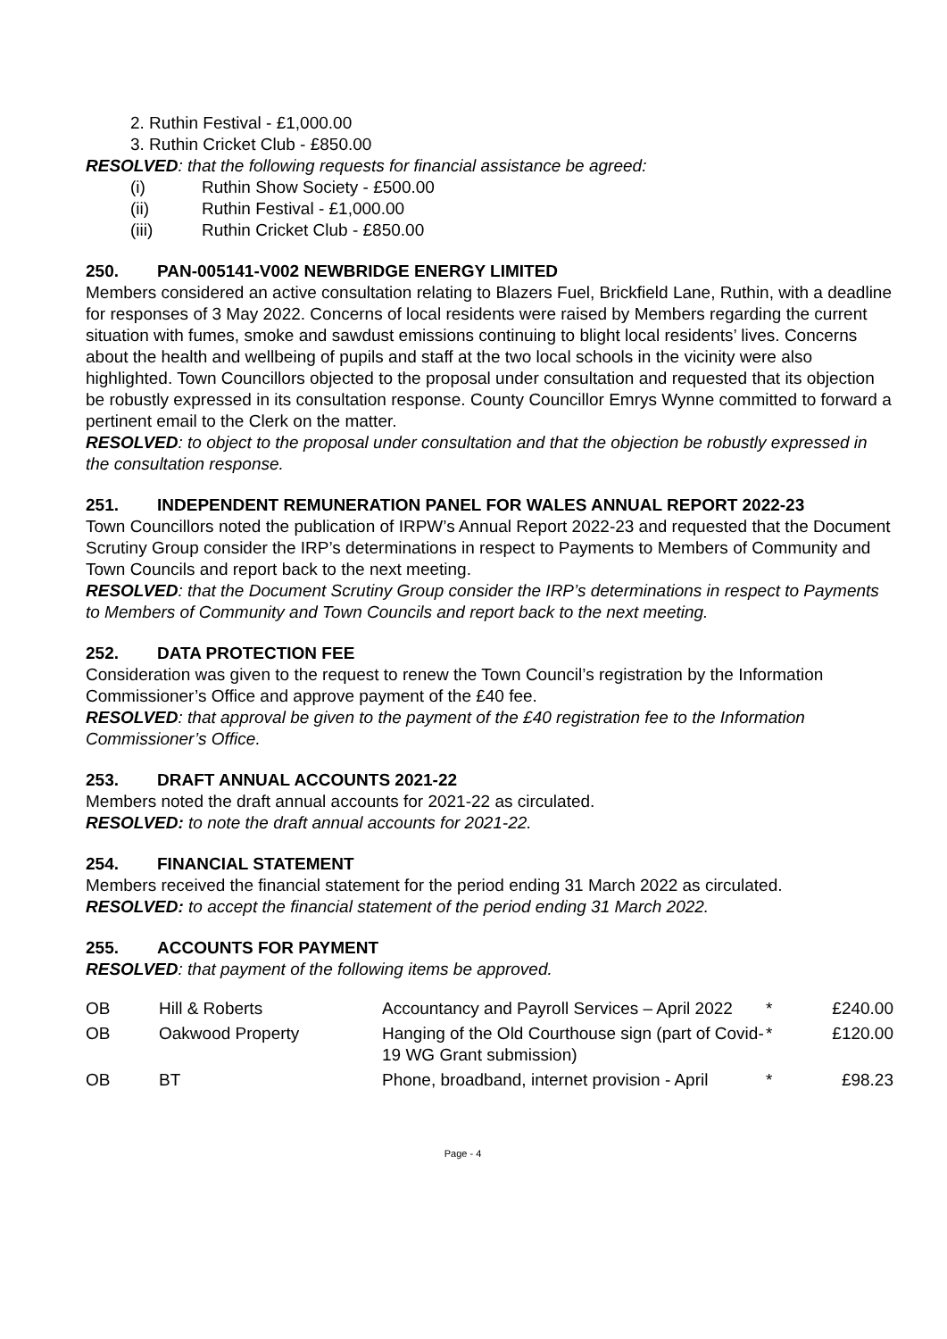2. Ruthin Festival - £1,000.00
3. Ruthin Cricket Club - £850.00
RESOLVED: that the following requests for financial assistance be agreed:
(i) Ruthin Show Society - £500.00
(ii) Ruthin Festival - £1,000.00
(iii) Ruthin Cricket Club - £850.00
250. PAN-005141-V002 NEWBRIDGE ENERGY LIMITED
Members considered an active consultation relating to Blazers Fuel, Brickfield Lane, Ruthin, with a deadline for responses of 3 May 2022. Concerns of local residents were raised by Members regarding the current situation with fumes, smoke and sawdust emissions continuing to blight local residents’ lives. Concerns about the health and wellbeing of pupils and staff at the two local schools in the vicinity were also highlighted. Town Councillors objected to the proposal under consultation and requested that its objection be robustly expressed in its consultation response. County Councillor Emrys Wynne committed to forward a pertinent email to the Clerk on the matter.
RESOLVED: to object to the proposal under consultation and that the objection be robustly expressed in the consultation response.
251. INDEPENDENT REMUNERATION PANEL FOR WALES ANNUAL REPORT 2022-23
Town Councillors noted the publication of IRPW’s Annual Report 2022-23 and requested that the Document Scrutiny Group consider the IRP’s determinations in respect to Payments to Members of Community and Town Councils and report back to the next meeting.
RESOLVED: that the Document Scrutiny Group consider the IRP’s determinations in respect to Payments to Members of Community and Town Councils and report back to the next meeting.
252. DATA PROTECTION FEE
Consideration was given to the request to renew the Town Council’s registration by the Information Commissioner’s Office and approve payment of the £40 fee.
RESOLVED: that approval be given to the payment of the £40 registration fee to the Information Commissioner’s Office.
253. DRAFT ANNUAL ACCOUNTS 2021-22
Members noted the draft annual accounts for 2021-22 as circulated.
RESOLVED: to note the draft annual accounts for 2021-22.
254. FINANCIAL STATEMENT
Members received the financial statement for the period ending 31 March 2022 as circulated.
RESOLVED: to accept the financial statement of the period ending 31 March 2022.
255. ACCOUNTS FOR PAYMENT
RESOLVED: that payment of the following items be approved.
| OB | Hill & Roberts | Accountancy and Payroll Services – April 2022 | * | £240.00 |
| OB | Oakwood Property | Hanging of the Old Courthouse sign (part of Covid-19 WG Grant submission) | * | £120.00 |
| OB | BT | Phone, broadband, internet provision - April | * | £98.23 |
Page - 4